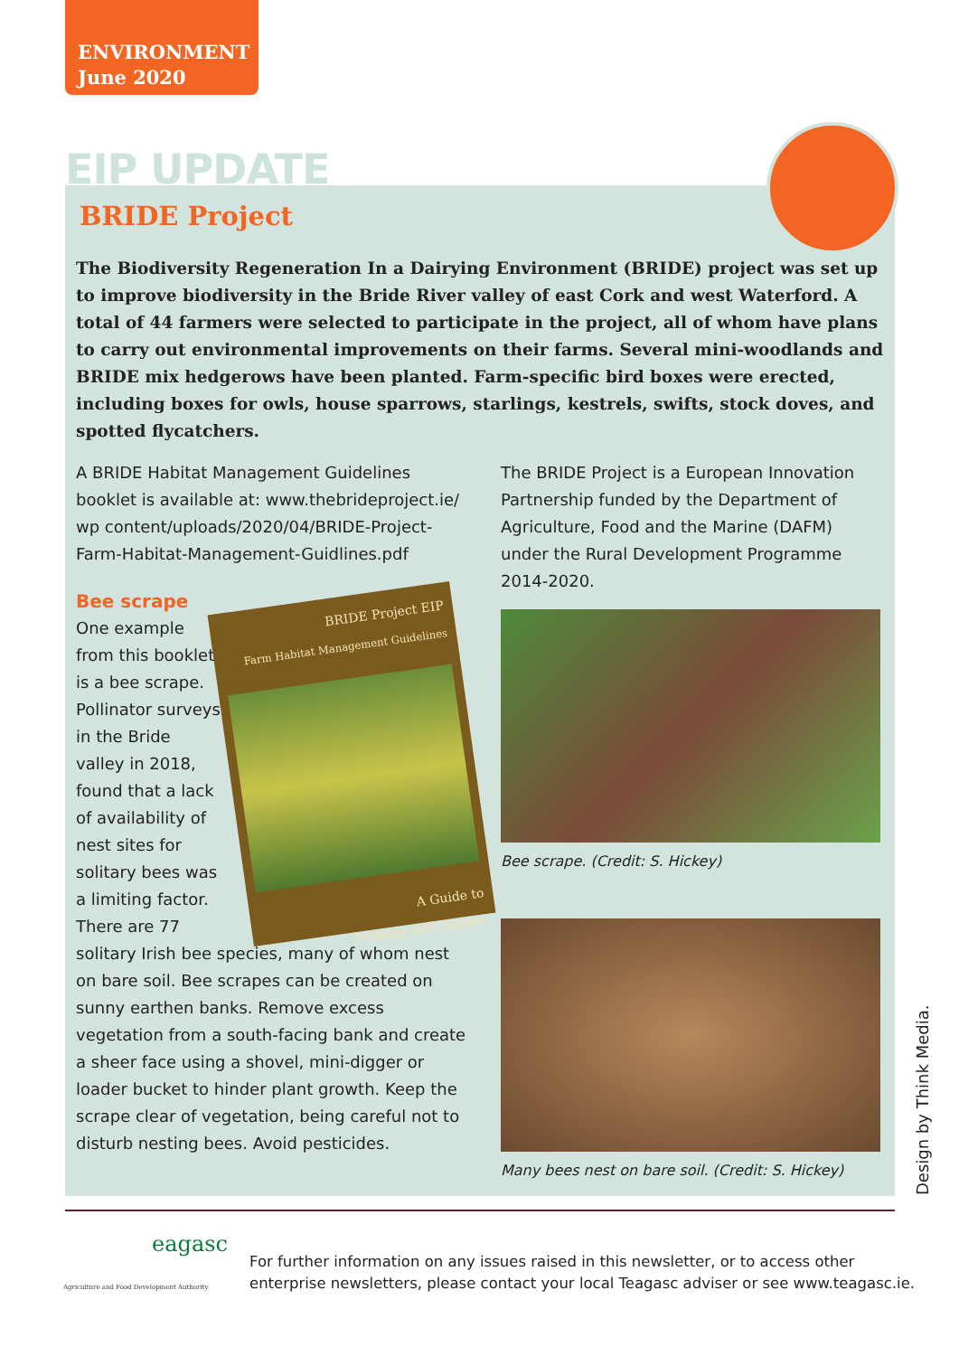ENVIRONMENT
June 2020
EIP UPDATE
BRIDE Project
The Biodiversity Regeneration In a Dairying Environment (BRIDE) project was set up to improve biodiversity in the Bride River valley of east Cork and west Waterford. A total of 44 farmers were selected to participate in the project, all of whom have plans to carry out environmental improvements on their farms. Several mini-woodlands and BRIDE mix hedgerows have been planted. Farm-specific bird boxes were erected, including boxes for owls, house sparrows, starlings, kestrels, swifts, stock doves, and spotted flycatchers.
A BRIDE Habitat Management Guidelines booklet is available at: www.thebrideproject.ie/ wp content/uploads/2020/04/BRIDE-Project-Farm-Habitat-Management-Guidlines.pdf
Bee scrape
BRIDE Project EIP
Farm Habitat Management Guidelines
A Guide to
Farming with Nature
One example from this booklet is a bee scrape. Pollinator surveys in the Bride valley in 2018, found that a lack of availability of nest sites for solitary bees was a limiting factor. There are 77 solitary Irish bee species, many of whom nest on bare soil. Bee scrapes can be created on sunny earthen banks. Remove excess vegetation from a south-facing bank and create a sheer face using a shovel, mini-digger or loader bucket to hinder plant growth. Keep the scrape clear of vegetation, being careful not to disturb nesting bees. Avoid pesticides.
The BRIDE Project is a European Innovation Partnership funded by the Department of Agriculture, Food and the Marine (DAFM) under the Rural Development Programme 2014-2020.
Bee scrape. (Credit: S. Hickey)
Many bees nest on bare soil. (Credit: S. Hickey)
eagasc
Agriculture and Food Development Authority
For further information on any issues raised in this newsletter, or to access other
enterprise newsletters, please contact your local Teagasc adviser or see www.teagasc.ie.
Design by Think Media.